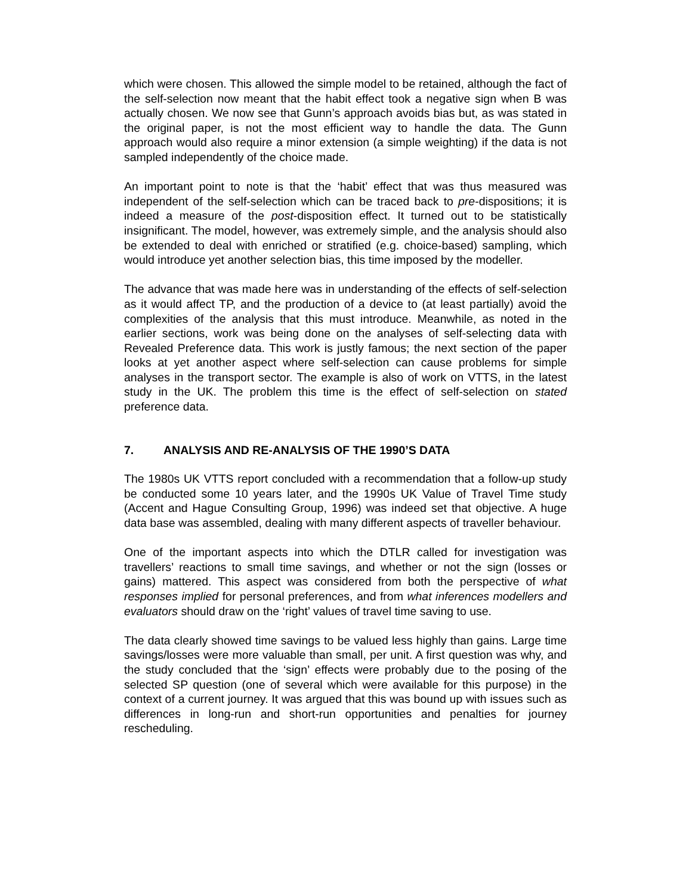which were chosen. This allowed the simple model to be retained, although the fact of the self-selection now meant that the habit effect took a negative sign when B was actually chosen. We now see that Gunn’s approach avoids bias but, as was stated in the original paper, is not the most efficient way to handle the data. The Gunn approach would also require a minor extension (a simple weighting) if the data is not sampled independently of the choice made.
An important point to note is that the ‘habit’ effect that was thus measured was independent of the self-selection which can be traced back to pre-dispositions; it is indeed a measure of the post-disposition effect. It turned out to be statistically insignificant. The model, however, was extremely simple, and the analysis should also be extended to deal with enriched or stratified (e.g. choice-based) sampling, which would introduce yet another selection bias, this time imposed by the modeller.
The advance that was made here was in understanding of the effects of self-selection as it would affect TP, and the production of a device to (at least partially) avoid the complexities of the analysis that this must introduce. Meanwhile, as noted in the earlier sections, work was being done on the analyses of self-selecting data with Revealed Preference data. This work is justly famous; the next section of the paper looks at yet another aspect where self-selection can cause problems for simple analyses in the transport sector. The example is also of work on VTTS, in the latest study in the UK. The problem this time is the effect of self-selection on stated preference data.
7. ANALYSIS AND RE-ANALYSIS OF THE 1990’S DATA
The 1980s UK VTTS report concluded with a recommendation that a follow-up study be conducted some 10 years later, and the 1990s UK Value of Travel Time study (Accent and Hague Consulting Group, 1996) was indeed set that objective. A huge data base was assembled, dealing with many different aspects of traveller behaviour.
One of the important aspects into which the DTLR called for investigation was travellers’ reactions to small time savings, and whether or not the sign (losses or gains) mattered. This aspect was considered from both the perspective of what responses implied for personal preferences, and from what inferences modellers and evaluators should draw on the ‘right’ values of travel time saving to use.
The data clearly showed time savings to be valued less highly than gains. Large time savings/losses were more valuable than small, per unit. A first question was why, and the study concluded that the ‘sign’ effects were probably due to the posing of the selected SP question (one of several which were available for this purpose) in the context of a current journey. It was argued that this was bound up with issues such as differences in long-run and short-run opportunities and penalties for journey rescheduling.